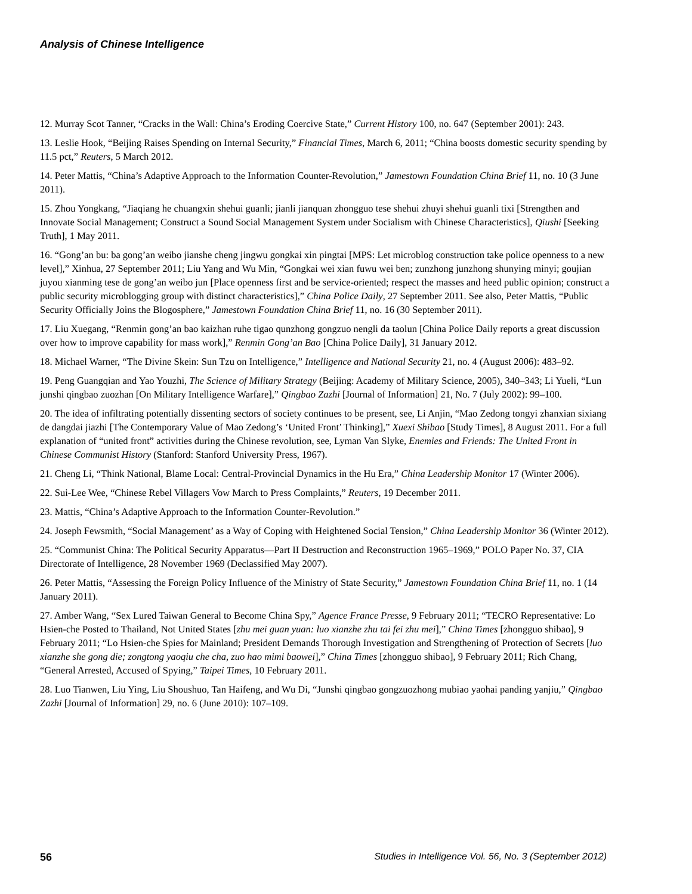Analysis of Chinese Intelligence
12. Murray Scot Tanner, “Cracks in the Wall: China’s Eroding Coercive State,” Current History 100, no. 647 (September 2001): 243.
13. Leslie Hook, “Beijing Raises Spending on Internal Security,” Financial Times, March 6, 2011; “China boosts domestic security spending by 11.5 pct,” Reuters, 5 March 2012.
14. Peter Mattis, “China’s Adaptive Approach to the Information Counter-Revolution,” Jamestown Foundation China Brief 11, no. 10 (3 June 2011).
15. Zhou Yongkang, “Jiaqiang he chuangxin shehui guanli; jianli jianquan zhongguo tese shehui zhuyi shehui guanli tixi [Strengthen and Innovate Social Management; Construct a Sound Social Management System under Socialism with Chinese Characteristics], Qiushi [Seeking Truth], 1 May 2011.
16. “Gong’an bu: ba gong’an weibo jianshe cheng jingwu gongkai xin pingtai [MPS: Let microblog construction take police openness to a new level],” Xinhua, 27 September 2011; Liu Yang and Wu Min, “Gongkai wei xian fuwu wei ben; zunzhong junzhong shunying minyi; goujian juyou xianming tese de gong’an weibo jun [Place openness first and be service-oriented; respect the masses and heed public opinion; construct a public security microblogging group with distinct characteristics],” China Police Daily, 27 September 2011. See also, Peter Mattis, “Public Security Officially Joins the Blogosphere,” Jamestown Foundation China Brief 11, no. 16 (30 September 2011).
17. Liu Xuegang, “Renmin gong’an bao kaizhan ruhe tigao qunzhong gongzuo nengli da taolun [China Police Daily reports a great discussion over how to improve capability for mass work],” Renmin Gong’an Bao [China Police Daily], 31 January 2012.
18. Michael Warner, “The Divine Skein: Sun Tzu on Intelligence,” Intelligence and National Security 21, no. 4 (August 2006): 483–92.
19. Peng Guangqian and Yao Youzhi, The Science of Military Strategy (Beijing: Academy of Military Science, 2005), 340–343; Li Yueli, “Lun junshi qingbao zuozhan [On Military Intelligence Warfare],” Qingbao Zazhi [Journal of Information] 21, No. 7 (July 2002): 99–100.
20. The idea of infiltrating potentially dissenting sectors of society continues to be present, see, Li Anjin, “Mao Zedong tongyi zhanxian sixiang de dangdai jiazhi [The Contemporary Value of Mao Zedong’s ‘United Front’ Thinking],” Xuexi Shibao [Study Times], 8 August 2011. For a full explanation of “united front” activities during the Chinese revolution, see, Lyman Van Slyke, Enemies and Friends: The United Front in Chinese Communist History (Stanford: Stanford University Press, 1967).
21. Cheng Li, “Think National, Blame Local: Central-Provincial Dynamics in the Hu Era,” China Leadership Monitor 17 (Winter 2006).
22. Sui-Lee Wee, “Chinese Rebel Villagers Vow March to Press Complaints,” Reuters, 19 December 2011.
23. Mattis, “China’s Adaptive Approach to the Information Counter-Revolution.”
24. Joseph Fewsmith, “Social Management’ as a Way of Coping with Heightened Social Tension,” China Leadership Monitor 36 (Winter 2012).
25. “Communist China: The Political Security Apparatus—Part II Destruction and Reconstruction 1965–1969,” POLO Paper No. 37, CIA Directorate of Intelligence, 28 November 1969 (Declassified May 2007).
26. Peter Mattis, “Assessing the Foreign Policy Influence of the Ministry of State Security,” Jamestown Foundation China Brief 11, no. 1 (14 January 2011).
27. Amber Wang, “Sex Lured Taiwan General to Become China Spy,” Agence France Presse, 9 February 2011; “TECRO Representative: Lo Hsien-che Posted to Thailand, Not United States [zhu mei guan yuan: luo xianzhe zhu tai fei zhu mei],” China Times [zhongguo shibao], 9 February 2011; “Lo Hsien-che Spies for Mainland; President Demands Thorough Investigation and Strengthening of Protection of Secrets [luo xianzhe she gong die; zongtong yaoqiu che cha, zuo hao mimi baowei],” China Times [zhongguo shibao], 9 February 2011; Rich Chang, “General Arrested, Accused of Spying,” Taipei Times, 10 February 2011.
28. Luo Tianwen, Liu Ying, Liu Shoushuo, Tan Haifeng, and Wu Di, “Junshi qingbao gongzuozhong mubiao yaohai panding yanjiu,” Qingbao Zazhi [Journal of Information] 29, no. 6 (June 2010): 107–109.
56 Studies in Intelligence Vol. 56, No. 3 (September 2012)